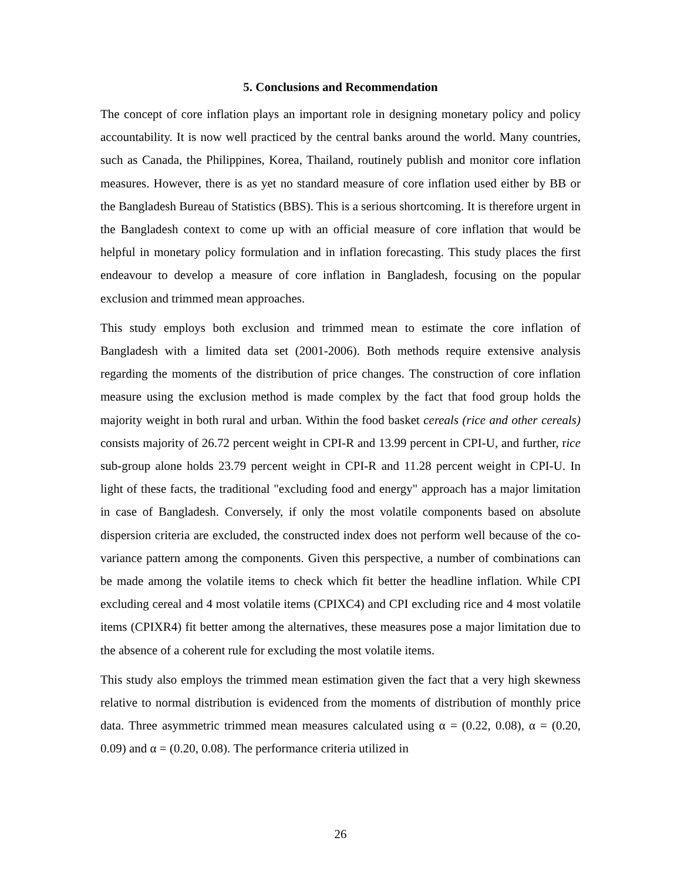5. Conclusions and Recommendation
The concept of core inflation plays an important role in designing monetary policy and policy accountability. It is now well practiced by the central banks around the world. Many countries, such as Canada, the Philippines, Korea, Thailand, routinely publish and monitor core inflation measures. However, there is as yet no standard measure of core inflation used either by BB or the Bangladesh Bureau of Statistics (BBS). This is a serious shortcoming. It is therefore urgent in the Bangladesh context to come up with an official measure of core inflation that would be helpful in monetary policy formulation and in inflation forecasting. This study places the first endeavour to develop a measure of core inflation in Bangladesh, focusing on the popular exclusion and trimmed mean approaches.
This study employs both exclusion and trimmed mean to estimate the core inflation of Bangladesh with a limited data set (2001-2006). Both methods require extensive analysis regarding the moments of the distribution of price changes. The construction of core inflation measure using the exclusion method is made complex by the fact that food group holds the majority weight in both rural and urban. Within the food basket cereals (rice and other cereals) consists majority of 26.72 percent weight in CPI-R and 13.99 percent in CPI-U, and further, rice sub-group alone holds 23.79 percent weight in CPI-R and 11.28 percent weight in CPI-U. In light of these facts, the traditional "excluding food and energy" approach has a major limitation in case of Bangladesh. Conversely, if only the most volatile components based on absolute dispersion criteria are excluded, the constructed index does not perform well because of the co-variance pattern among the components. Given this perspective, a number of combinations can be made among the volatile items to check which fit better the headline inflation. While CPI excluding cereal and 4 most volatile items (CPIXC4) and CPI excluding rice and 4 most volatile items (CPIXR4) fit better among the alternatives, these measures pose a major limitation due to the absence of a coherent rule for excluding the most volatile items.
This study also employs the trimmed mean estimation given the fact that a very high skewness relative to normal distribution is evidenced from the moments of distribution of monthly price data. Three asymmetric trimmed mean measures calculated using α = (0.22, 0.08), α = (0.20, 0.09) and α = (0.20, 0.08). The performance criteria utilized in
26